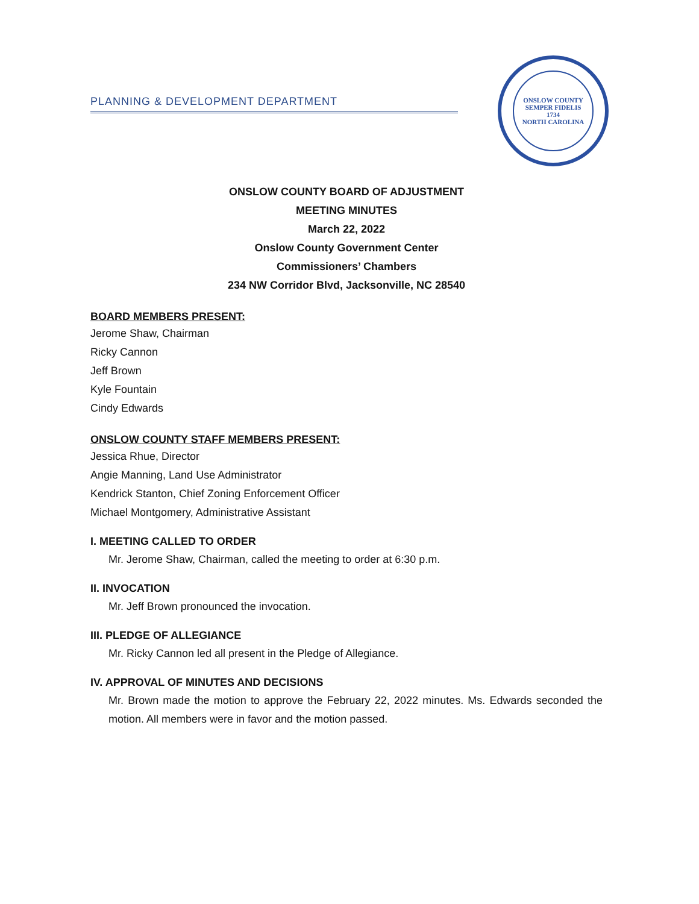ONSLOW COUNTY
SEMPER FIDELIS
1734
NORTH CAROLINA
PLANNING & DEVELOPMENT DEPARTMENT
ONSLOW COUNTY BOARD OF ADJUSTMENT
MEETING MINUTES
March 22, 2022
Onslow County Government Center
Commissioners’ Chambers
234 NW Corridor Blvd, Jacksonville, NC 28540
BOARD MEMBERS PRESENT:
Jerome Shaw, Chairman
Ricky Cannon
Jeff Brown
Kyle Fountain
Cindy Edwards
ONSLOW COUNTY STAFF MEMBERS PRESENT:
Jessica Rhue, Director
Angie Manning, Land Use Administrator
Kendrick Stanton, Chief Zoning Enforcement Officer
Michael Montgomery, Administrative Assistant
I. MEETING CALLED TO ORDER
Mr. Jerome Shaw, Chairman, called the meeting to order at 6:30 p.m.
II. INVOCATION
Mr. Jeff Brown pronounced the invocation.
III. PLEDGE OF ALLEGIANCE
Mr. Ricky Cannon led all present in the Pledge of Allegiance.
IV. APPROVAL OF MINUTES AND DECISIONS
Mr. Brown made the motion to approve the February 22, 2022 minutes. Ms. Edwards seconded the motion. All members were in favor and the motion passed.